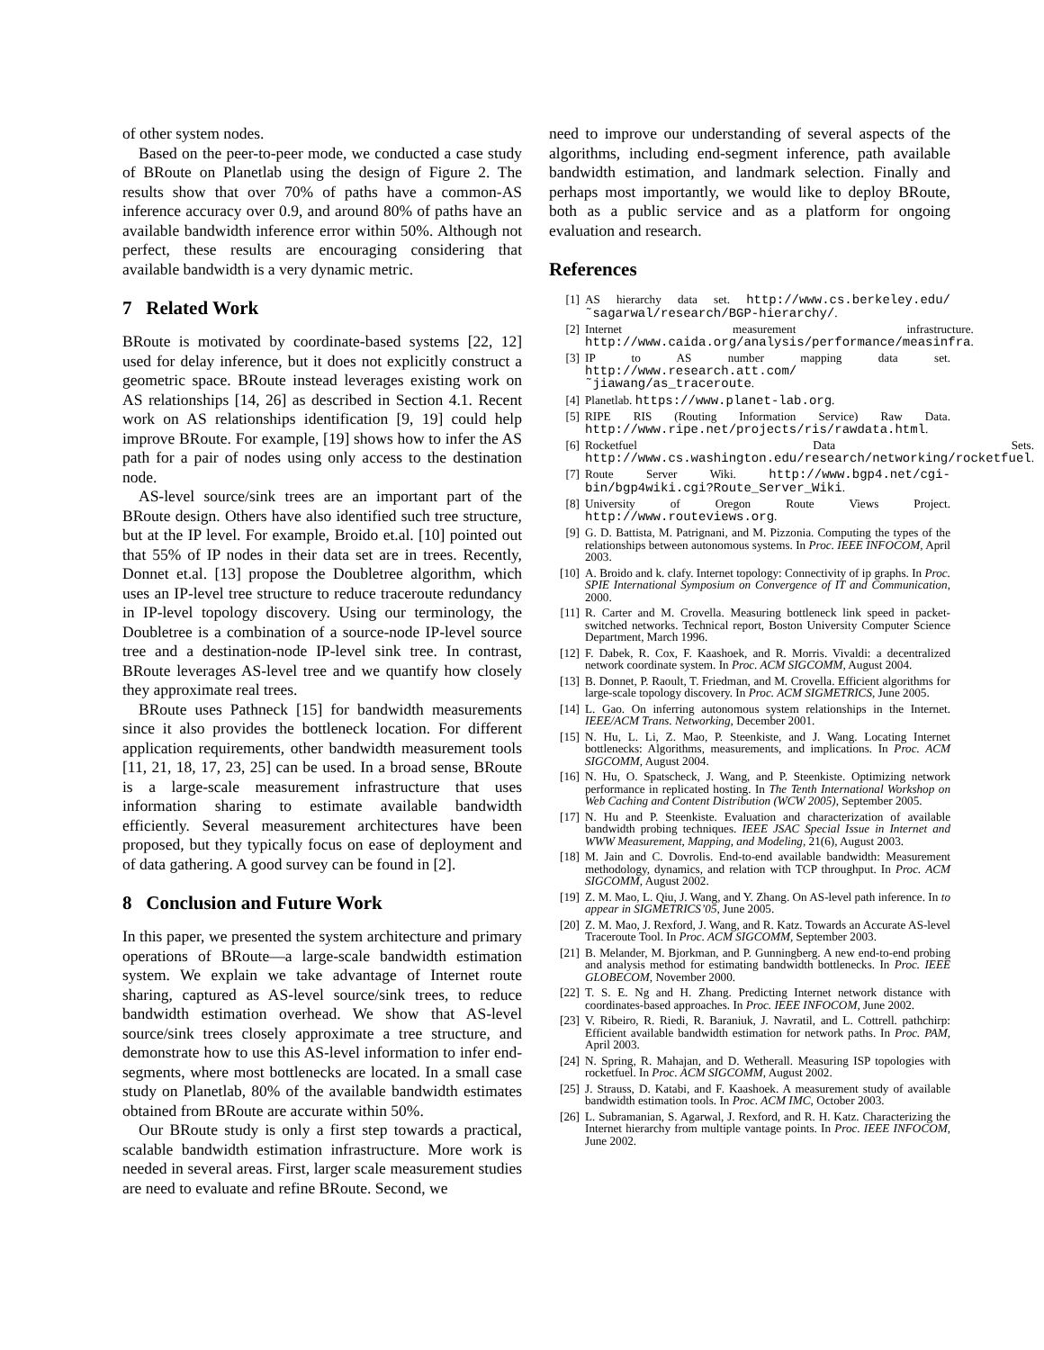of other system nodes.
Based on the peer-to-peer mode, we conducted a case study of BRoute on Planetlab using the design of Figure 2. The results show that over 70% of paths have a common-AS inference accuracy over 0.9, and around 80% of paths have an available bandwidth inference error within 50%. Although not perfect, these results are encouraging considering that available bandwidth is a very dynamic metric.
7 Related Work
BRoute is motivated by coordinate-based systems [22, 12] used for delay inference, but it does not explicitly construct a geometric space. BRoute instead leverages existing work on AS relationships [14, 26] as described in Section 4.1. Recent work on AS relationships identification [9, 19] could help improve BRoute. For example, [19] shows how to infer the AS path for a pair of nodes using only access to the destination node.
AS-level source/sink trees are an important part of the BRoute design. Others have also identified such tree structure, but at the IP level. For example, Broido et.al. [10] pointed out that 55% of IP nodes in their data set are in trees. Recently, Donnet et.al. [13] propose the Doubletree algorithm, which uses an IP-level tree structure to reduce traceroute redundancy in IP-level topology discovery. Using our terminology, the Doubletree is a combination of a source-node IP-level source tree and a destination-node IP-level sink tree. In contrast, BRoute leverages AS-level tree and we quantify how closely they approximate real trees.
BRoute uses Pathneck [15] for bandwidth measurements since it also provides the bottleneck location. For different application requirements, other bandwidth measurement tools [11, 21, 18, 17, 23, 25] can be used. In a broad sense, BRoute is a large-scale measurement infrastructure that uses information sharing to estimate available bandwidth efficiently. Several measurement architectures have been proposed, but they typically focus on ease of deployment and of data gathering. A good survey can be found in [2].
8 Conclusion and Future Work
In this paper, we presented the system architecture and primary operations of BRoute—a large-scale bandwidth estimation system. We explain we take advantage of Internet route sharing, captured as AS-level source/sink trees, to reduce bandwidth estimation overhead. We show that AS-level source/sink trees closely approximate a tree structure, and demonstrate how to use this AS-level information to infer end-segments, where most bottlenecks are located. In a small case study on Planetlab, 80% of the available bandwidth estimates obtained from BRoute are accurate within 50%.
Our BRoute study is only a first step towards a practical, scalable bandwidth estimation infrastructure. More work is needed in several areas. First, larger scale measurement studies are need to evaluate and refine BRoute. Second, we
need to improve our understanding of several aspects of the algorithms, including end-segment inference, path available bandwidth estimation, and landmark selection. Finally and perhaps most importantly, we would like to deploy BRoute, both as a public service and as a platform for ongoing evaluation and research.
References
[1] AS hierarchy data set. http://www.cs.berkeley.edu/˜sagarwal/research/BGP-hierarchy/.
[2] Internet measurement infrastructure. http://www.caida.org/analysis/performance/measinfra.
[3] IP to AS number mapping data set. http://www.research.att.com/˜jiawang/as_traceroute.
[4] Planetlab. https://www.planet-lab.org.
[5] RIPE RIS (Routing Information Service) Raw Data. http://www.ripe.net/projects/ris/rawdata.html.
[6] Rocketfuel Data Sets. http://www.cs.washington.edu/research/networking/rocketfuel.
[7] Route Server Wiki. http://www.bgp4.net/cgi-bin/bgp4wiki.cgi?Route_Server_Wiki.
[8] University of Oregon Route Views Project. http://www.routeviews.org.
[9] G. D. Battista, M. Patrignani, and M. Pizzonia. Computing the types of the relationships between autonomous systems. In Proc. IEEE INFOCOM, April 2003.
[10] A. Broido and k. clafy. Internet topology: Connectivity of ip graphs. In Proc. SPIE International Symposium on Convergence of IT and Communication, 2000.
[11] R. Carter and M. Crovella. Measuring bottleneck link speed in packet-switched networks. Technical report, Boston University Computer Science Department, March 1996.
[12] F. Dabek, R. Cox, F. Kaashoek, and R. Morris. Vivaldi: a decentralized network coordinate system. In Proc. ACM SIGCOMM, August 2004.
[13] B. Donnet, P. Raoult, T. Friedman, and M. Crovella. Efficient algorithms for large-scale topology discovery. In Proc. ACM SIGMETRICS, June 2005.
[14] L. Gao. On inferring autonomous system relationships in the Internet. IEEE/ACM Trans. Networking, December 2001.
[15] N. Hu, L. Li, Z. Mao, P. Steenkiste, and J. Wang. Locating Internet bottlenecks: Algorithms, measurements, and implications. In Proc. ACM SIGCOMM, August 2004.
[16] N. Hu, O. Spatscheck, J. Wang, and P. Steenkiste. Optimizing network performance in replicated hosting. In The Tenth International Workshop on Web Caching and Content Distribution (WCW 2005), September 2005.
[17] N. Hu and P. Steenkiste. Evaluation and characterization of available bandwidth probing techniques. IEEE JSAC Special Issue in Internet and WWW Measurement, Mapping, and Modeling, 21(6), August 2003.
[18] M. Jain and C. Dovrolis. End-to-end available bandwidth: Measurement methodology, dynamics, and relation with TCP throughput. In Proc. ACM SIGCOMM, August 2002.
[19] Z. M. Mao, L. Qiu, J. Wang, and Y. Zhang. On AS-level path inference. In to appear in SIGMETRICS’05, June 2005.
[20] Z. M. Mao, J. Rexford, J. Wang, and R. Katz. Towards an Accurate AS-level Traceroute Tool. In Proc. ACM SIGCOMM, September 2003.
[21] B. Melander, M. Bjorkman, and P. Gunningberg. A new end-to-end probing and analysis method for estimating bandwidth bottlenecks. In Proc. IEEE GLOBECOM, November 2000.
[22] T. S. E. Ng and H. Zhang. Predicting Internet network distance with coordinates-based approaches. In Proc. IEEE INFOCOM, June 2002.
[23] V. Ribeiro, R. Riedi, R. Baraniuk, J. Navratil, and L. Cottrell. pathchirp: Efficient available bandwidth estimation for network paths. In Proc. PAM, April 2003.
[24] N. Spring, R. Mahajan, and D. Wetherall. Measuring ISP topologies with rocketfuel. In Proc. ACM SIGCOMM, August 2002.
[25] J. Strauss, D. Katabi, and F. Kaashoek. A measurement study of available bandwidth estimation tools. In Proc. ACM IMC, October 2003.
[26] L. Subramanian, S. Agarwal, J. Rexford, and R. H. Katz. Characterizing the Internet hierarchy from multiple vantage points. In Proc. IEEE INFOCOM, June 2002.